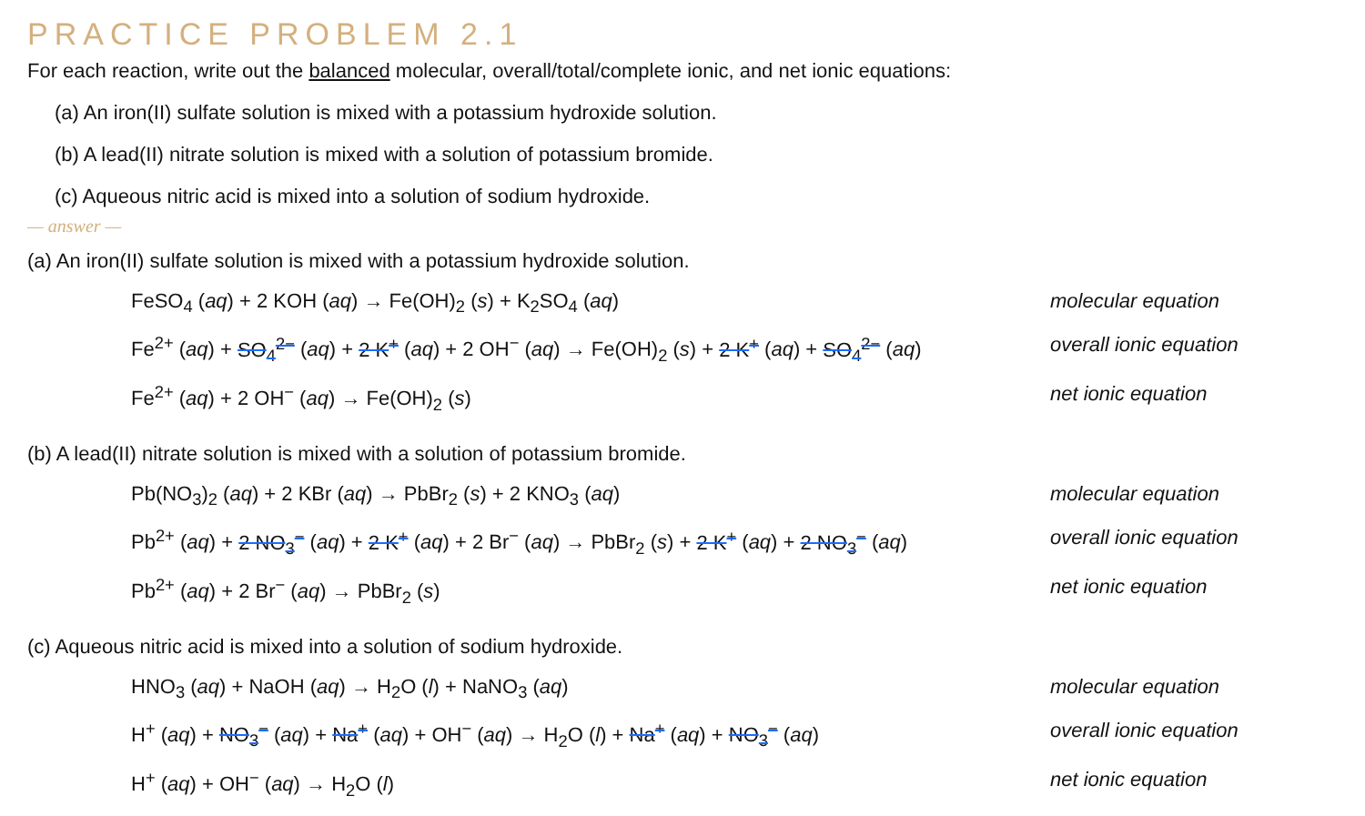PRACTICE PROBLEM 2.1
For each reaction, write out the balanced molecular, overall/total/complete ionic, and net ionic equations:
(a) An iron(II) sulfate solution is mixed with a potassium hydroxide solution.
(b) A lead(II) nitrate solution is mixed with a solution of potassium bromide.
(c) Aqueous nitric acid is mixed into a solution of sodium hydroxide.
— answer —
(a) An iron(II) sulfate solution is mixed with a potassium hydroxide solution.
FeSO<sub>4</sub> (aq) + 2 KOH (aq) → Fe(OH)<sub>2</sub> (s) + K<sub>2</sub>SO<sub>4</sub> (aq) molecular equation
Fe<sup>2+</sup> (aq) + SO<sub>4</sub><sup>2−</sup> (aq) + 2 K<sup>+</sup> (aq) + 2 OH<sup>−</sup> (aq) → Fe(OH)<sub>2</sub> (s) + 2 K<sup>+</sup> (aq) + SO<sub>4</sub><sup>2−</sup> (aq)
overall ionic equation
Fe<sup>2+</sup> (aq) + 2 OH<sup>−</sup> (aq) → Fe(OH)<sub>2</sub> (s) net ionic equation
(b) A lead(II) nitrate solution is mixed with a solution of potassium bromide.
Pb(NO<sub>3</sub>)<sub>2</sub> (aq) + 2 KBr (aq) → PbBr<sub>2</sub> (s) + 2 KNO<sub>3</sub> (aq) molecular equation
Pb<sup>2+</sup> (aq) + 2 NO<sub>3</sub><sup>−</sup> (aq) + 2 K<sup>+</sup> (aq) + 2 Br<sup>−</sup> (aq) → PbBr<sub>2</sub> (s) + 2 K<sup>+</sup> (aq) + 2 NO<sub>3</sub><sup>−</sup> (aq)
overall ionic equation
Pb<sup>2+</sup> (aq) + 2 Br<sup>−</sup> (aq) → PbBr<sub>2</sub> (s) net ionic equation
(c) Aqueous nitric acid is mixed into a solution of sodium hydroxide.
HNO<sub>3</sub> (aq) + NaOH (aq) → H<sub>2</sub>O (l) + NaNO<sub>3</sub> (aq) molecular equation
H<sup>+</sup> (aq) + NO<sub>3</sub><sup>−</sup> (aq) + Na<sup>+</sup> (aq) + OH<sup>−</sup> (aq) → H<sub>2</sub>O (l) + Na<sup>+</sup> (aq) + NO<sub>3</sub><sup>−</sup> (aq) overall ionic equation
H<sup>+</sup> (aq) + OH<sup>−</sup> (aq) → H<sub>2</sub>O (l) net ionic equation